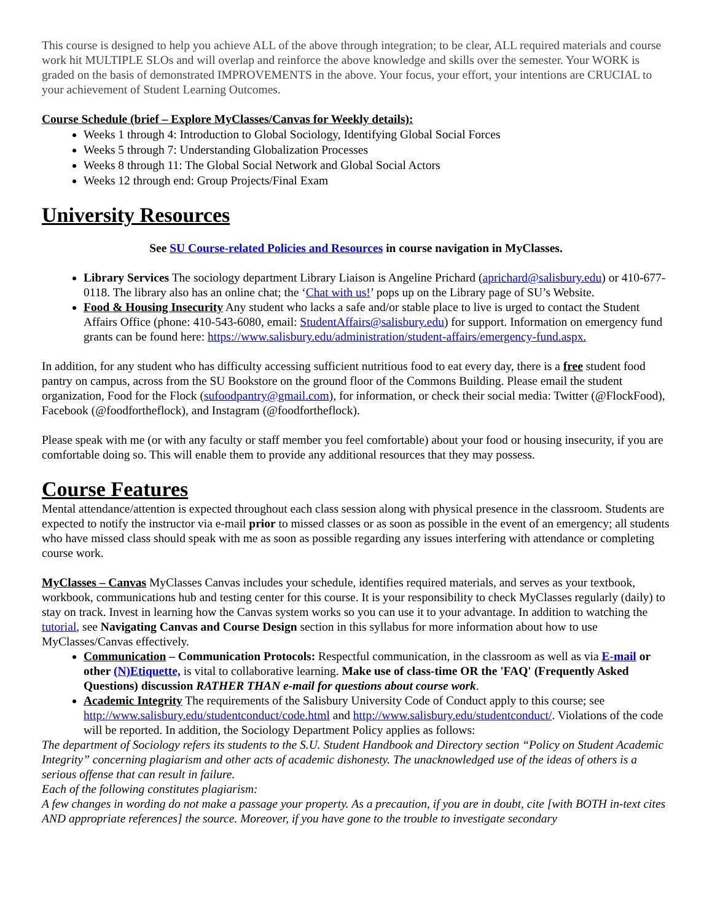This course is designed to help you achieve ALL of the above through integration; to be clear, ALL required materials and course work hit MULTIPLE SLOs and will overlap and reinforce the above knowledge and skills over the semester. Your WORK is graded on the basis of demonstrated IMPROVEMENTS in the above. Your focus, your effort, your intentions are CRUCIAL to your achievement of Student Learning Outcomes.
Course Schedule (brief – Explore MyClasses/Canvas for Weekly details):
Weeks 1 through 4: Introduction to Global Sociology, Identifying Global Social Forces
Weeks 5 through 7: Understanding Globalization Processes
Weeks 8 through 11: The Global Social Network and Global Social Actors
Weeks 12 through end: Group Projects/Final Exam
University Resources
See SU Course-related Policies and Resources in course navigation in MyClasses.
Library Services The sociology department Library Liaison is Angeline Prichard (aprichard@salisbury.edu) or 410-677-0118. The library also has an online chat; the ‘Chat with us!’ pops up on the Library page of SU’s Website.
Food & Housing Insecurity Any student who lacks a safe and/or stable place to live is urged to contact the Student Affairs Office (phone: 410-543-6080, email: StudentAffairs@salisbury.edu) for support. Information on emergency fund grants can be found here: https://www.salisbury.edu/administration/student-affairs/emergency-fund.aspx.
In addition, for any student who has difficulty accessing sufficient nutritious food to eat every day, there is a free student food pantry on campus, across from the SU Bookstore on the ground floor of the Commons Building. Please email the student organization, Food for the Flock (sufoodpantry@gmail.com), for information, or check their social media: Twitter (@FlockFood), Facebook (@foodfortheflock), and Instagram (@foodfortheflock).
Please speak with me (or with any faculty or staff member you feel comfortable) about your food or housing insecurity, if you are comfortable doing so. This will enable them to provide any additional resources that they may possess.
Course Features
Mental attendance/attention is expected throughout each class session along with physical presence in the classroom. Students are expected to notify the instructor via e-mail prior to missed classes or as soon as possible in the event of an emergency; all students who have missed class should speak with me as soon as possible regarding any issues interfering with attendance or completing course work.
MyClasses – Canvas MyClasses Canvas includes your schedule, identifies required materials, and serves as your textbook, workbook, communications hub and testing center for this course. It is your responsibility to check MyClasses regularly (daily) to stay on track. Invest in learning how the Canvas system works so you can use it to your advantage. In addition to watching the tutorial, see Navigating Canvas and Course Design section in this syllabus for more information about how to use MyClasses/Canvas effectively.
Communication – Communication Protocols: Respectful communication, in the classroom as well as via E-mail or other (N)Etiquette, is vital to collaborative learning. Make use of class-time OR the 'FAQ' (Frequently Asked Questions) discussion RATHER THAN e-mail for questions about course work.
Academic Integrity The requirements of the Salisbury University Code of Conduct apply to this course; see http://www.salisbury.edu/studentconduct/code.html and http://www.salisbury.edu/studentconduct/. Violations of the code will be reported. In addition, the Sociology Department Policy applies as follows:
The department of Sociology refers its students to the S.U. Student Handbook and Directory section “Policy on Student Academic Integrity” concerning plagiarism and other acts of academic dishonesty. The unacknowledged use of the ideas of others is a serious offense that can result in failure.
Each of the following constitutes plagiarism:
A few changes in wording do not make a passage your property. As a precaution, if you are in doubt, cite [with BOTH in-text cites AND appropriate references] the source. Moreover, if you have gone to the trouble to investigate secondary